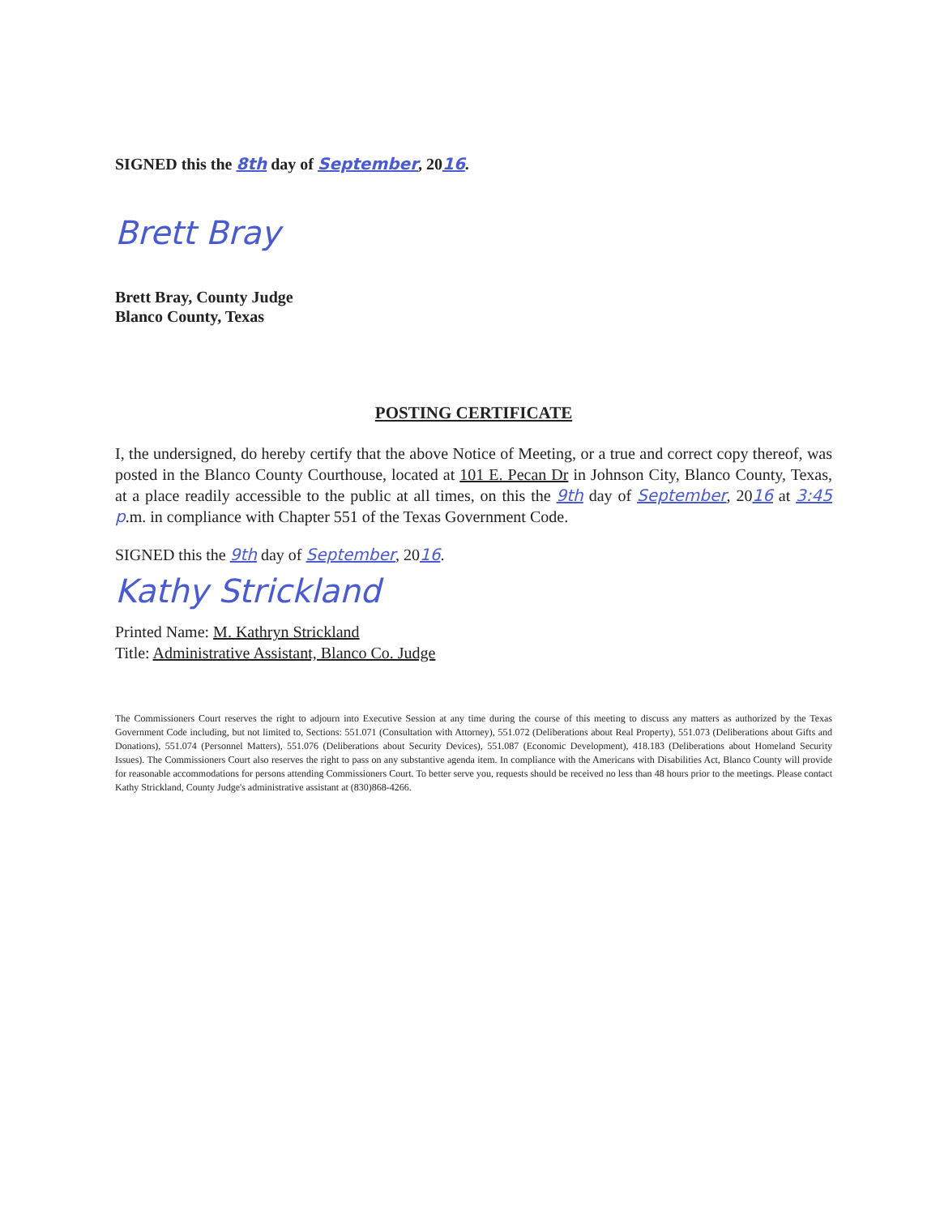SIGNED this the 8th day of September, 2016.
Brett Bray
Brett Bray, County Judge
Blanco County, Texas
POSTING CERTIFICATE
I, the undersigned, do hereby certify that the above Notice of Meeting, or a true and correct copy thereof, was posted in the Blanco County Courthouse, located at 101 E. Pecan Dr in Johnson City, Blanco County, Texas, at a place readily accessible to the public at all times, on this the 9th day of September, 2016 at 3:45 p.m. in compliance with Chapter 551 of the Texas Government Code.
SIGNED this the 9th day of September, 2016.
Kathy Strickland
Printed Name: M. Kathryn Strickland
Title: Administrative Assistant, Blanco Co. Judge
The Commissioners Court reserves the right to adjourn into Executive Session at any time during the course of this meeting to discuss any matters as authorized by the Texas Government Code including, but not limited to, Sections: 551.071 (Consultation with Attorney), 551.072 (Deliberations about Real Property), 551.073 (Deliberations about Gifts and Donations), 551.074 (Personnel Matters), 551.076 (Deliberations about Security Devices), 551.087 (Economic Development), 418.183 (Deliberations about Homeland Security Issues). The Commissioners Court also reserves the right to pass on any substantive agenda item. In compliance with the Americans with Disabilities Act, Blanco County will provide for reasonable accommodations for persons attending Commissioners Court. To better serve you, requests should be received no less than 48 hours prior to the meetings. Please contact Kathy Strickland, County Judge's administrative assistant at (830)868-4266.